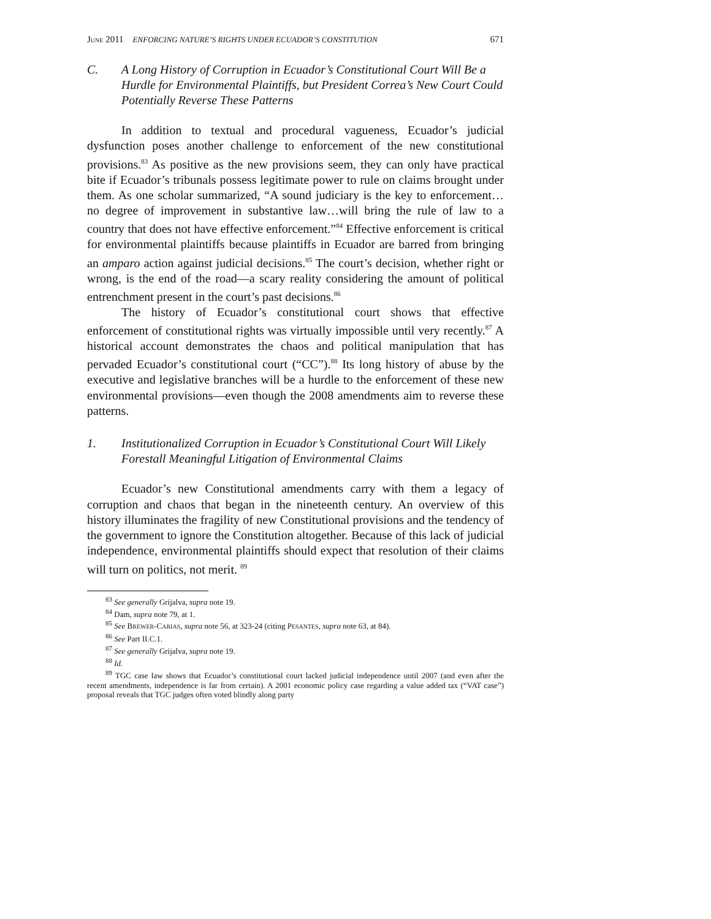JUNE 2011 ENFORCING NATURE’S RIGHTS UNDER ECUADOR’S CONSTITUTION 671
C. A Long History of Corruption in Ecuador’s Constitutional Court Will Be a Hurdle for Environmental Plaintiffs, but President Correa’s New Court Could Potentially Reverse These Patterns
In addition to textual and procedural vagueness, Ecuador’s judicial dysfunction poses another challenge to enforcement of the new constitutional provisions.<sup>83</sup> As positive as the new provisions seem, they can only have practical bite if Ecuador’s tribunals possess legitimate power to rule on claims brought under them. As one scholar summarized, “A sound judiciary is the key to enforcement… no degree of improvement in substantive law…will bring the rule of law to a country that does not have effective enforcement.”<sup>84</sup> Effective enforcement is critical for environmental plaintiffs because plaintiffs in Ecuador are barred from bringing an amparo action against judicial decisions.<sup>85</sup> The court’s decision, whether right or wrong, is the end of the road—a scary reality considering the amount of political entrenchment present in the court’s past decisions.<sup>86</sup>
The history of Ecuador’s constitutional court shows that effective enforcement of constitutional rights was virtually impossible until very recently.<sup>87</sup> A historical account demonstrates the chaos and political manipulation that has pervaded Ecuador’s constitutional court (“CC”).<sup>88</sup> Its long history of abuse by the executive and legislative branches will be a hurdle to the enforcement of these new environmental provisions—even though the 2008 amendments aim to reverse these patterns.
1. Institutionalized Corruption in Ecuador’s Constitutional Court Will Likely Forestall Meaningful Litigation of Environmental Claims
Ecuador’s new Constitutional amendments carry with them a legacy of corruption and chaos that began in the nineteenth century. An overview of this history illuminates the fragility of new Constitutional provisions and the tendency of the government to ignore the Constitution altogether. Because of this lack of judicial independence, environmental plaintiffs should expect that resolution of their claims will turn on politics, not merit. <sup>89</sup>
<sup>83</sup> See generally Grijalva, supra note 19.
<sup>84</sup> Dam, supra note 79, at 1.
<sup>85</sup> See BREWER-CARIAS, supra note 56, at 323-24 (citing PESANTES, supra note 63, at 84).
<sup>86</sup> See Part II.C.1.
<sup>87</sup> See generally Grijalva, supra note 19.
<sup>88</sup> Id.
<sup>89</sup> TGC case law shows that Ecuador’s constitutional court lacked judicial independence until 2007 (and even after the recent amendments, independence is far from certain). A 2001 economic policy case regarding a value added tax (“VAT case”) proposal reveals that TGC judges often voted blindly along party